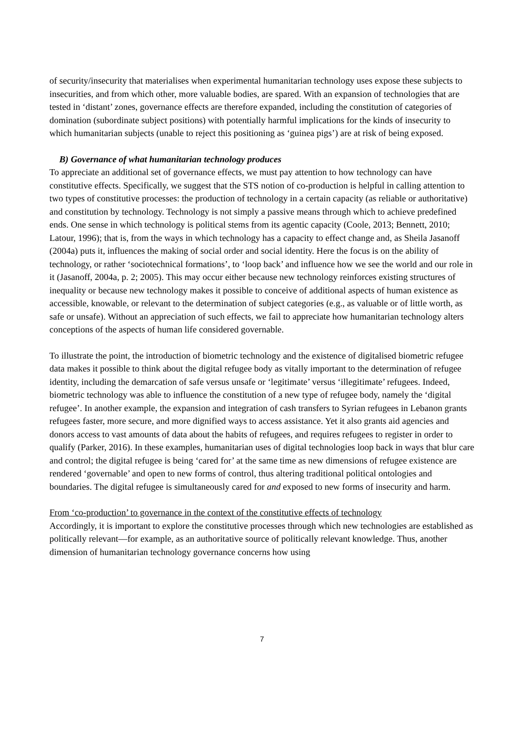of security/insecurity that materialises when experimental humanitarian technology uses expose these subjects to insecurities, and from which other, more valuable bodies, are spared. With an expansion of technologies that are tested in ‘distant’ zones, governance effects are therefore expanded, including the constitution of categories of domination (subordinate subject positions) with potentially harmful implications for the kinds of insecurity to which humanitarian subjects (unable to reject this positioning as ‘guinea pigs’) are at risk of being exposed.
B) Governance of what humanitarian technology produces
To appreciate an additional set of governance effects, we must pay attention to how technology can have constitutive effects. Specifically, we suggest that the STS notion of co-production is helpful in calling attention to two types of constitutive processes: the production of technology in a certain capacity (as reliable or authoritative) and constitution by technology. Technology is not simply a passive means through which to achieve predefined ends. One sense in which technology is political stems from its agentic capacity (Coole, 2013; Bennett, 2010; Latour, 1996); that is, from the ways in which technology has a capacity to effect change and, as Sheila Jasanoff (2004a) puts it, influences the making of social order and social identity. Here the focus is on the ability of technology, or rather ‘sociotechnical formations’, to ‘loop back’ and influence how we see the world and our role in it (Jasanoff, 2004a, p. 2; 2005). This may occur either because new technology reinforces existing structures of inequality or because new technology makes it possible to conceive of additional aspects of human existence as accessible, knowable, or relevant to the determination of subject categories (e.g., as valuable or of little worth, as safe or unsafe). Without an appreciation of such effects, we fail to appreciate how humanitarian technology alters conceptions of the aspects of human life considered governable.
To illustrate the point, the introduction of biometric technology and the existence of digitalised biometric refugee data makes it possible to think about the digital refugee body as vitally important to the determination of refugee identity, including the demarcation of safe versus unsafe or ‘legitimate’ versus ‘illegitimate’ refugees. Indeed, biometric technology was able to influence the constitution of a new type of refugee body, namely the ‘digital refugee’. In another example, the expansion and integration of cash transfers to Syrian refugees in Lebanon grants refugees faster, more secure, and more dignified ways to access assistance. Yet it also grants aid agencies and donors access to vast amounts of data about the habits of refugees, and requires refugees to register in order to qualify (Parker, 2016). In these examples, humanitarian uses of digital technologies loop back in ways that blur care and control; the digital refugee is being ‘cared for’ at the same time as new dimensions of refugee existence are rendered ‘governable’ and open to new forms of control, thus altering traditional political ontologies and boundaries. The digital refugee is simultaneously cared for and exposed to new forms of insecurity and harm.
From ‘co-production’ to governance in the context of the constitutive effects of technology
Accordingly, it is important to explore the constitutive processes through which new technologies are established as politically relevant—for example, as an authoritative source of politically relevant knowledge. Thus, another dimension of humanitarian technology governance concerns how using
7